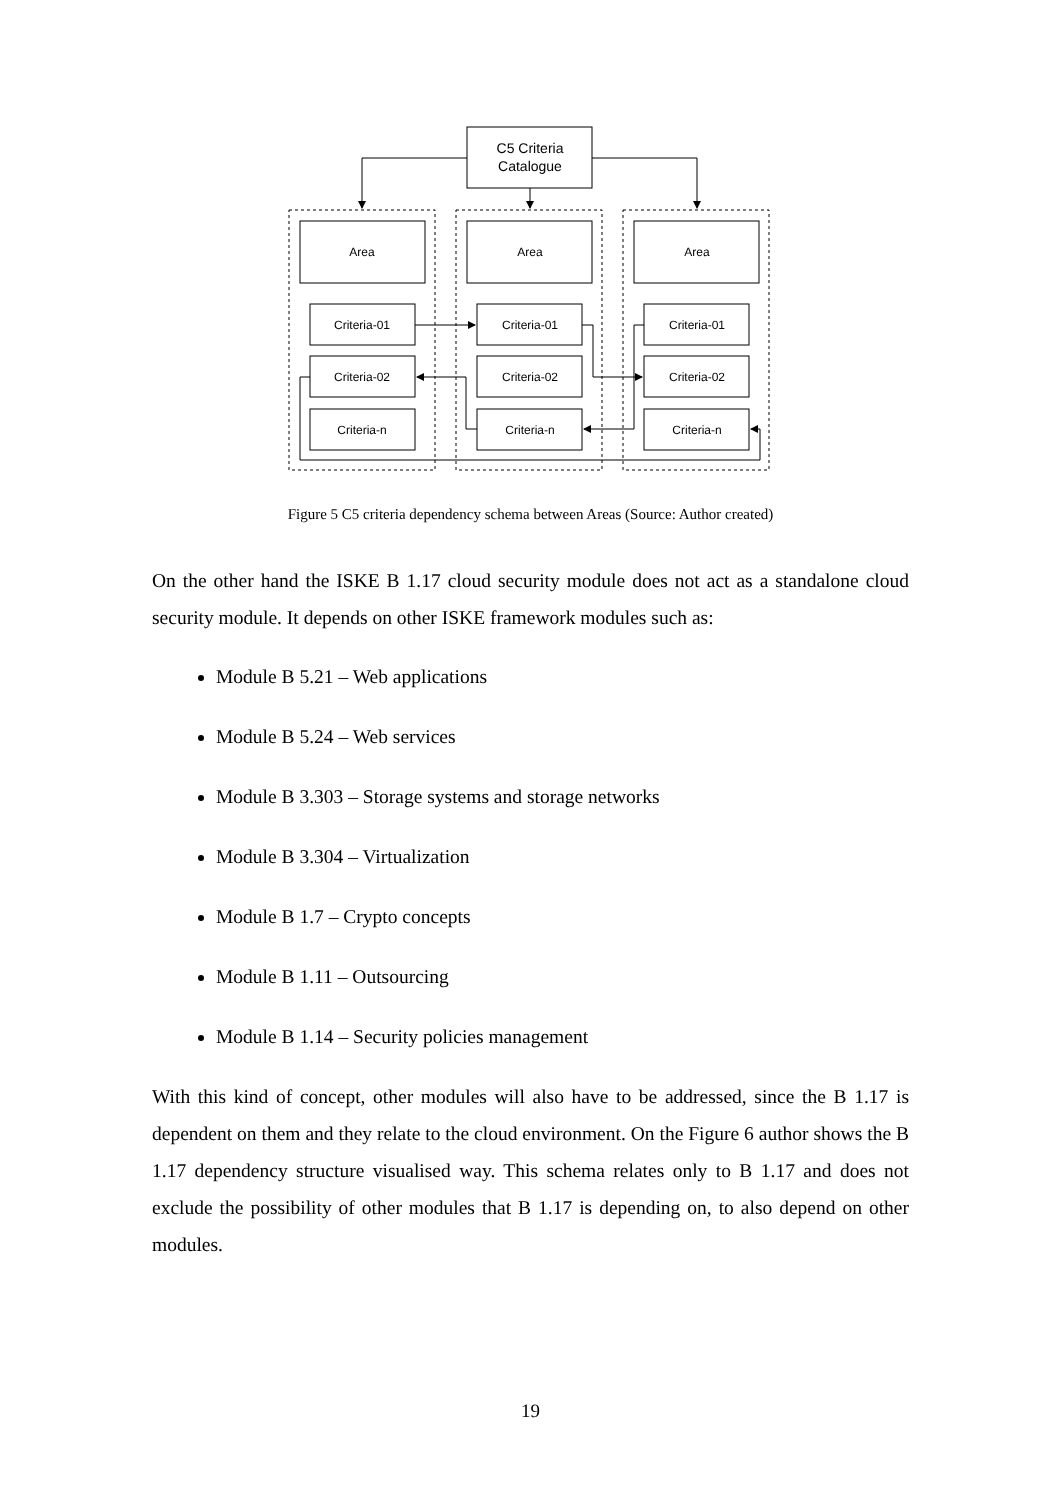C5 Criteria
Catalogue
Area
Area
Area
Criteria-01
Criteria-02
Criteria-n
Criteria-01
Criteria-02
Criteria-n
Criteria-01
Criteria-02
Criteria-n
Figure 5 C5 criteria dependency schema between Areas (Source: Author created)
On the other hand the ISKE B 1.17 cloud security module does not act as a standalone cloud security module. It depends on other ISKE framework modules such as:
Module B 5.21 – Web applications
Module B 5.24 – Web services
Module B 3.303 – Storage systems and storage networks
Module B 3.304 – Virtualization
Module B 1.7 – Crypto concepts
Module B 1.11 – Outsourcing
Module B 1.14 – Security policies management
With this kind of concept, other modules will also have to be addressed, since the B 1.17 is dependent on them and they relate to the cloud environment. On the Figure 6 author shows the B 1.17 dependency structure visualised way. This schema relates only to B 1.17 and does not exclude the possibility of other modules that B 1.17 is depending on, to also depend on other modules.
19